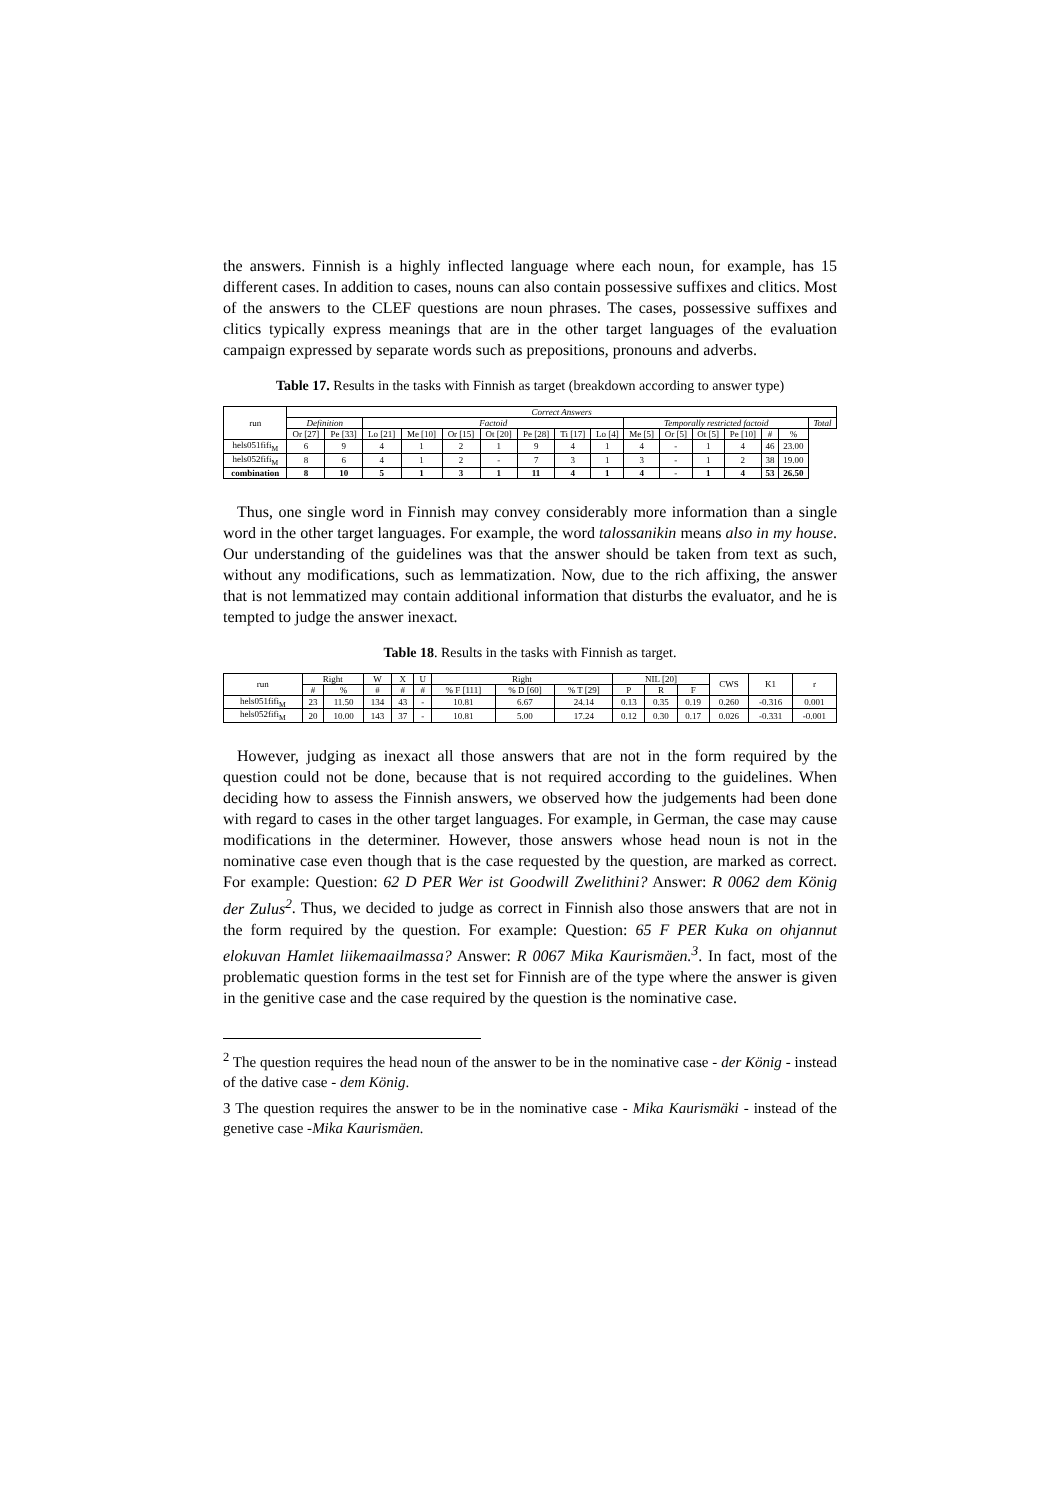the answers. Finnish is a highly inflected language where each noun, for example, has 15 different cases. In addition to cases, nouns can also contain possessive suffixes and clitics. Most of the answers to the CLEF questions are noun phrases. The cases, possessive suffixes and clitics typically express meanings that are in the other target languages of the evaluation campaign expressed by separate words such as prepositions, pronouns and adverbs.
Table 17. Results in the tasks with Finnish as target (breakdown according to answer type)
| run | Correct Answers | | | | | | | | | | | | | | | |
| --- | --- | --- | --- | --- | --- | --- | --- | --- | --- | --- | --- | --- | --- | --- | --- | --- |
| | Definition | | Factoid | | | | | | | Temporally restricted factoid | | | | | | Total |
| | Or [27] | Pe [33] | Lo [21] | Me [10] | Or [15] | Ot [20] | Pe [28] | Ti [17] | Lo [4] | Me [5] | Or [5] | Ot [5] | Pe [10] | # | % | |
| hels051fifi<sub>M</sub> | 6 | 9 | 4 | 1 | 2 | 1 | 9 | 4 | 1 | 4 | - | 1 | 4 | 46 | 23.00 | |
| hels052fifi<sub>M</sub> | 8 | 6 | 4 | 1 | 2 | - | 7 | 3 | 1 | 3 | - | 1 | 2 | 38 | 19.00 | |
| combination | 8 | 10 | 5 | 1 | 3 | 1 | 11 | 4 | 1 | 4 | - | 1 | 4 | 53 | 26.50 | |
Thus, one single word in Finnish may convey considerably more information than a single word in the other target languages. For example, the word talossanikin means also in my house. Our understanding of the guidelines was that the answer should be taken from text as such, without any modifications, such as lemmatization. Now, due to the rich affixing, the answer that is not lemmatized may contain additional information that disturbs the evaluator, and he is tempted to judge the answer inexact.
Table 18. Results in the tasks with Finnish as target.
| run | Right | | W | X | U | Right | | | NIL [20] | | | CWS | K1 | r |
| --- | --- | --- | --- | --- | --- | --- | --- | --- | --- | --- | --- | --- | --- | --- |
| | # | % | # | # | # | % F [111] | % D [60] | % T [29] | P | R | F | | | |
| hels051fifi<sub>M</sub> | 23 | 11.50 | 134 | 43 | - | 10.81 | 6.67 | 24.14 | 0.13 | 0.35 | 0.19 | 0.260 | -0.316 | 0.001 |
| hels052fifi<sub>M</sub> | 20 | 10.00 | 143 | 37 | - | 10.81 | 5.00 | 17.24 | 0.12 | 0.30 | 0.17 | 0.026 | -0.331 | -0.001 |
However, judging as inexact all those answers that are not in the form required by the question could not be done, because that is not required according to the guidelines. When deciding how to assess the Finnish answers, we observed how the judgements had been done with regard to cases in the other target languages. For example, in German, the case may cause modifications in the determiner. However, those answers whose head noun is not in the nominative case even though that is the case requested by the question, are marked as correct. For example: Question: 62 D PER Wer ist Goodwill Zwelithini? Answer: R 0062 dem König der Zulus<sup>2</sup>. Thus, we decided to judge as correct in Finnish also those answers that are not in the form required by the question. For example: Question: 65 F PER Kuka on ohjannut elokuvan Hamlet liikemaailmassa? Answer: R 0067 Mika Kaurismäen.<sup>3</sup>. In fact, most of the problematic question forms in the test set for Finnish are of the type where the answer is given in the genitive case and the case required by the question is the nominative case.
<sup>2</sup> The question requires the head noun of the answer to be in the nominative case - der König - instead of the dative case - dem König.
3 The question requires the answer to be in the nominative case - Mika Kaurismäki - instead of the genetive case -Mika Kaurismäen.